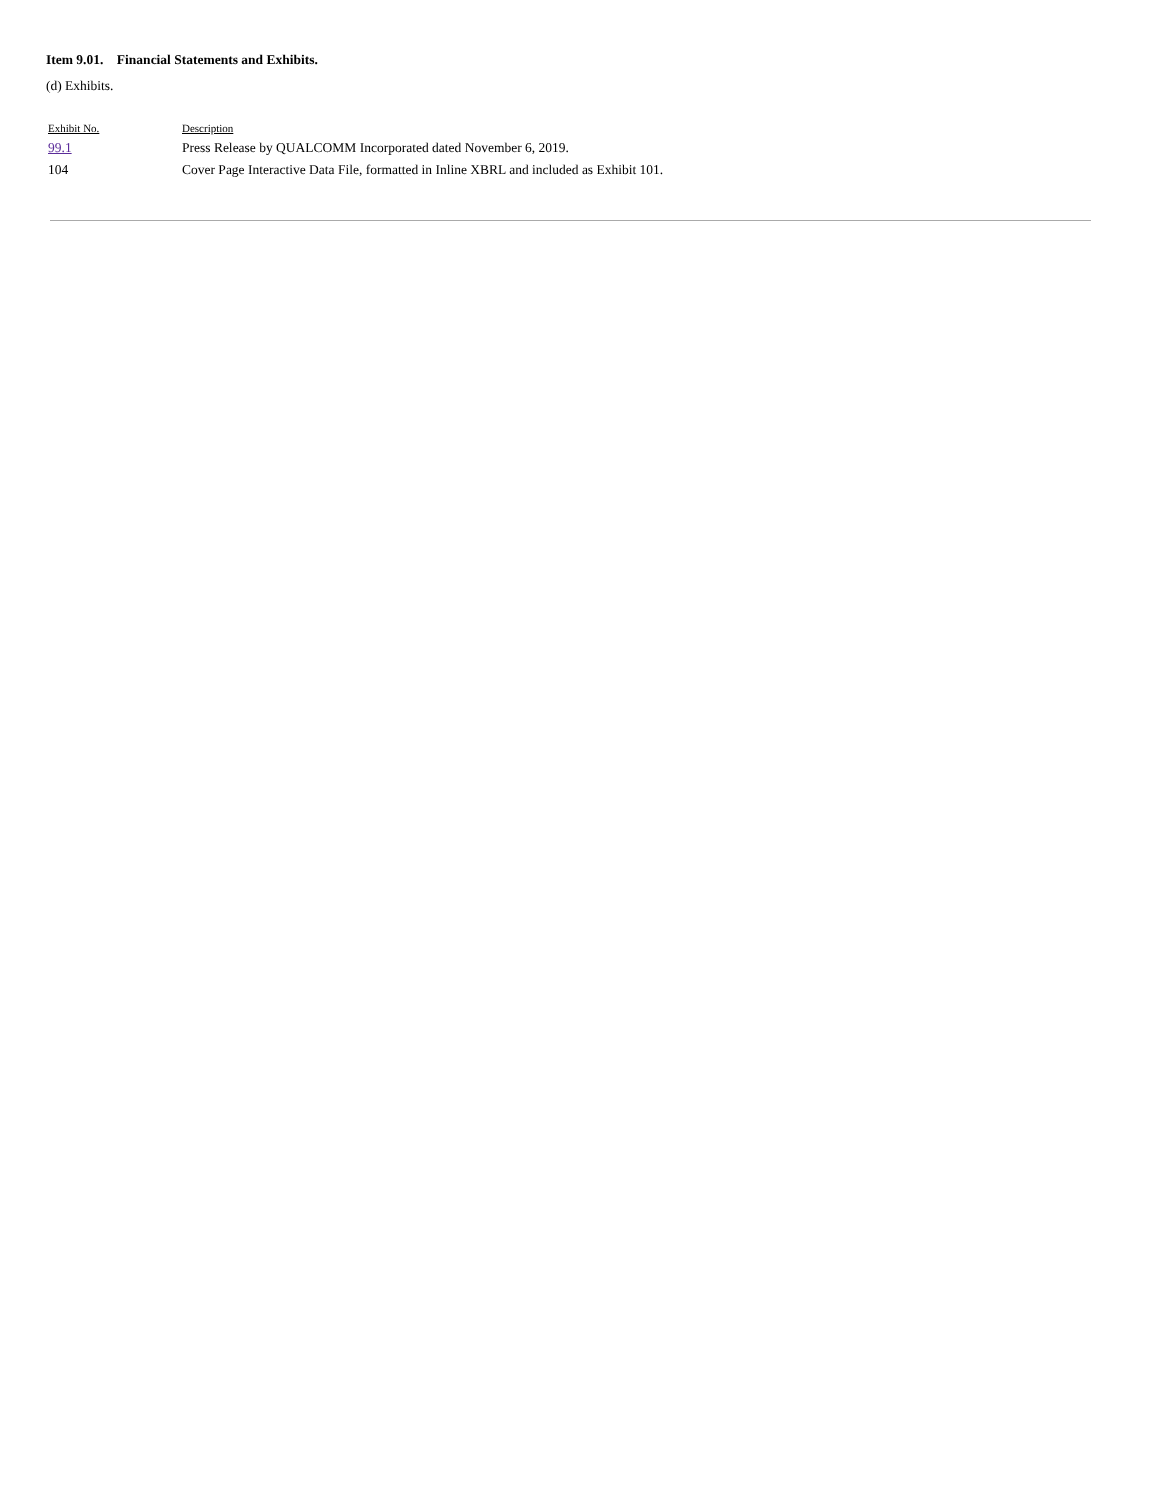Item 9.01. Financial Statements and Exhibits.
(d) Exhibits.
| Exhibit No. | Description |
| --- | --- |
| 99.1 | Press Release by QUALCOMM Incorporated dated November 6, 2019. |
| 104 | Cover Page Interactive Data File, formatted in Inline XBRL and included as Exhibit 101. |